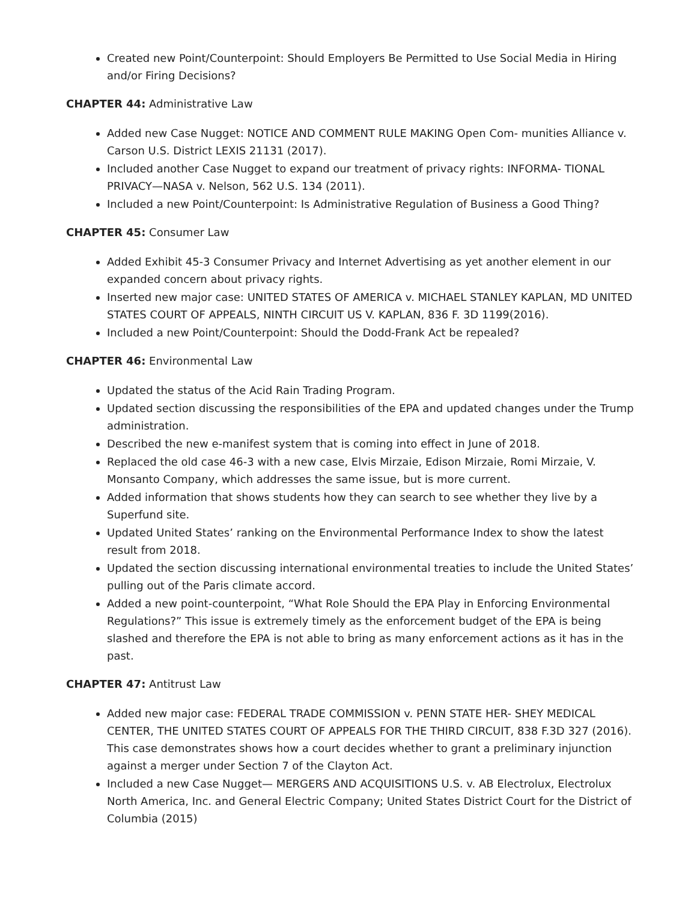Created new Point/Counterpoint: Should Employers Be Permitted to Use Social Media in Hiring and/or Firing Decisions?
CHAPTER 44: Administrative Law
Added new Case Nugget: NOTICE AND COMMENT RULE MAKING Open Com- munities Alliance v. Carson U.S. District LEXIS 21131 (2017).
Included another Case Nugget to expand our treatment of privacy rights: INFORMA- TIONAL PRIVACY—NASA v. Nelson, 562 U.S. 134 (2011).
Included a new Point/Counterpoint: Is Administrative Regulation of Business a Good Thing?
CHAPTER 45: Consumer Law
Added Exhibit 45-3 Consumer Privacy and Internet Advertising as yet another element in our expanded concern about privacy rights.
Inserted new major case: UNITED STATES OF AMERICA v. MICHAEL STANLEY KAPLAN, MD UNITED STATES COURT OF APPEALS, NINTH CIRCUIT US V. KAPLAN, 836 F. 3D 1199(2016).
Included a new Point/Counterpoint: Should the Dodd-Frank Act be repealed?
CHAPTER 46: Environmental Law
Updated the status of the Acid Rain Trading Program.
Updated section discussing the responsibilities of the EPA and updated changes under the Trump administration.
Described the new e-manifest system that is coming into effect in June of 2018.
Replaced the old case 46-3 with a new case, Elvis Mirzaie, Edison Mirzaie, Romi Mirzaie, V. Monsanto Company, which addresses the same issue, but is more current.
Added information that shows students how they can search to see whether they live by a Superfund site.
Updated United States’ ranking on the Environmental Performance Index to show the latest result from 2018.
Updated the section discussing international environmental treaties to include the United States’ pulling out of the Paris climate accord.
Added a new point-counterpoint, “What Role Should the EPA Play in Enforcing Environmental Regulations?” This issue is extremely timely as the enforcement budget of the EPA is being slashed and therefore the EPA is not able to bring as many enforcement actions as it has in the past.
CHAPTER 47: Antitrust Law
Added new major case: FEDERAL TRADE COMMISSION v. PENN STATE HER- SHEY MEDICAL CENTER, THE UNITED STATES COURT OF APPEALS FOR THE THIRD CIRCUIT, 838 F.3D 327 (2016). This case demonstrates shows how a court decides whether to grant a preliminary injunction against a merger under Section 7 of the Clayton Act.
Included a new Case Nugget— MERGERS AND ACQUISITIONS U.S. v. AB Electrolux, Electrolux North America, Inc. and General Electric Company; United States District Court for the District of Columbia (2015)